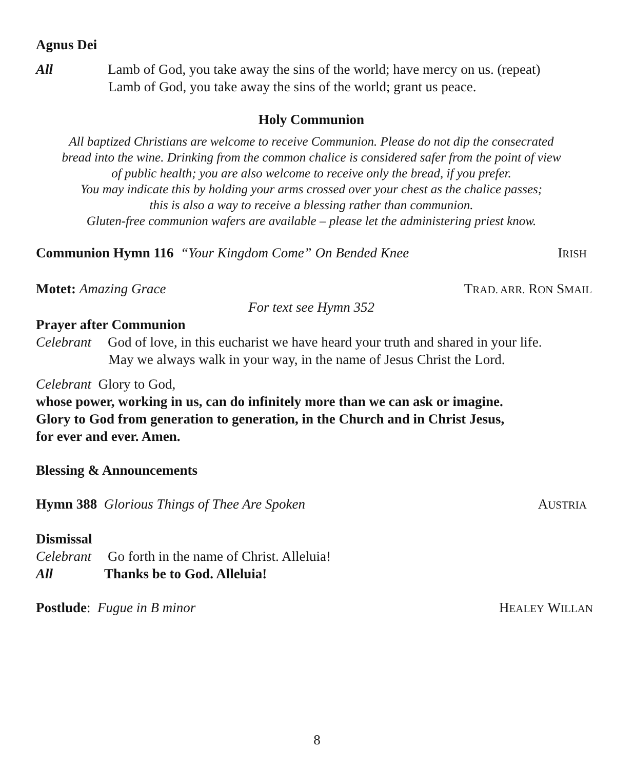Agnus Dei
All Lamb of God, you take away the sins of the world; have mercy on us. (repeat)
Lamb of God, you take away the sins of the world; grant us peace.
Holy Communion
All baptized Christians are welcome to receive Communion. Please do not dip the consecrated
bread into the wine. Drinking from the common chalice is considered safer from the point of view
of public health; you are also welcome to receive only the bread, if you prefer.
You may indicate this by holding your arms crossed over your chest as the chalice passes;
this is also a way to receive a blessing rather than communion.
Gluten-free communion wafers are available – please let the administering priest know.
Communion Hymn 116 “Your Kingdom Come” On Bended Knee
IRISH
Motet: Amazing Grace TRAD. ARR. RON SMAIL
For text see Hymn 352
Prayer after Communion
Celebrant God of love, in this eucharist we have heard your truth and shared in your life.
May we always walk in your way, in the name of Jesus Christ the Lord.
Celebrant Glory to God,
whose power, working in us, can do infinitely more than we can ask or imagine.
Glory to God from generation to generation, in the Church and in Christ Jesus,
for ever and ever. Amen.
Blessing & Announcements
Hymn 388 Glorious Things of Thee Are Spoken
AUSTRIA
Dismissal
Celebrant Go forth in the name of Christ. Alleluia!
All Thanks be to God. Alleluia!
Postlude: Fugue in B minor HEALEY WILLAN
8